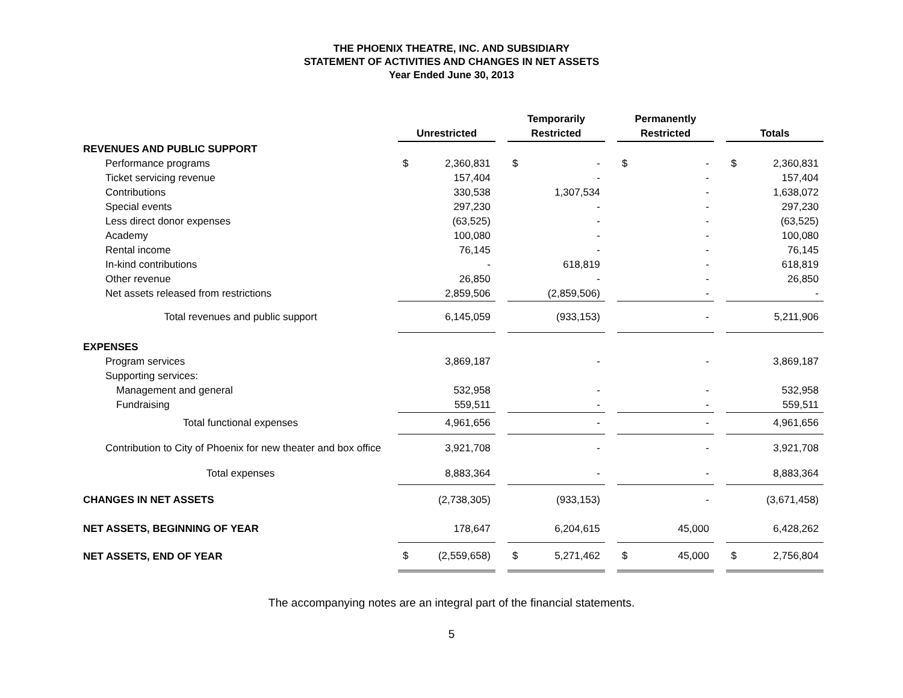THE PHOENIX THEATRE, INC. AND SUBSIDIARY
STATEMENT OF ACTIVITIES AND CHANGES IN NET ASSETS
Year Ended June 30, 2013
| | Unrestricted | | | Temporarily Restricted | | | Permanently Restricted | | | Totals | |
| --- | --- | --- | --- | --- | --- | --- | --- | --- | --- | --- | --- |
| REVENUES AND PUBLIC SUPPORT | | | | | | | | | | | |
| Performance programs | $ | 2,360,831 | | $ | - | | $ | - | | $ | 2,360,831 |
| Ticket servicing revenue | | 157,404 | | | - | | | - | | | 157,404 |
| Contributions | | 330,538 | | | 1,307,534 | | | - | | | 1,638,072 |
| Special events | | 297,230 | | | - | | | - | | | 297,230 |
| Less direct donor expenses | | (63,525) | | | - | | | - | | | (63,525) |
| Academy | | 100,080 | | | - | | | - | | | 100,080 |
| Rental income | | 76,145 | | | - | | | - | | | 76,145 |
| In-kind contributions | | - | | | 618,819 | | | - | | | 618,819 |
| Other revenue | | 26,850 | | | - | | | - | | | 26,850 |
| Net assets released from restrictions | | 2,859,506 | | | (2,859,506) | | | - | | | - |
| Total revenues and public support | | 6,145,059 | | | (933,153) | | | - | | | 5,211,906 |
| EXPENSES | | | | | | | | | | | |
| Program services | | 3,869,187 | | | - | | | - | | | 3,869,187 |
| Supporting services: | | | | | | | | | | | |
| Management and general | | 532,958 | | | - | | | - | | | 532,958 |
| Fundraising | | 559,511 | | | - | | | - | | | 559,511 |
| Total functional expenses | | 4,961,656 | | | - | | | - | | | 4,961,656 |
| Contribution to City of Phoenix for new theater and box office | | 3,921,708 | | | - | | | - | | | 3,921,708 |
| Total expenses | | 8,883,364 | | | - | | | - | | | 8,883,364 |
| CHANGES IN NET ASSETS | | (2,738,305) | | | (933,153) | | | - | | | (3,671,458) |
| NET ASSETS, BEGINNING OF YEAR | | 178,647 | | | 6,204,615 | | | 45,000 | | | 6,428,262 |
| NET ASSETS, END OF YEAR | $ | (2,559,658) | | $ | 5,271,462 | | $ | 45,000 | | $ | 2,756,804 |
The accompanying notes are an integral part of the financial statements.
5